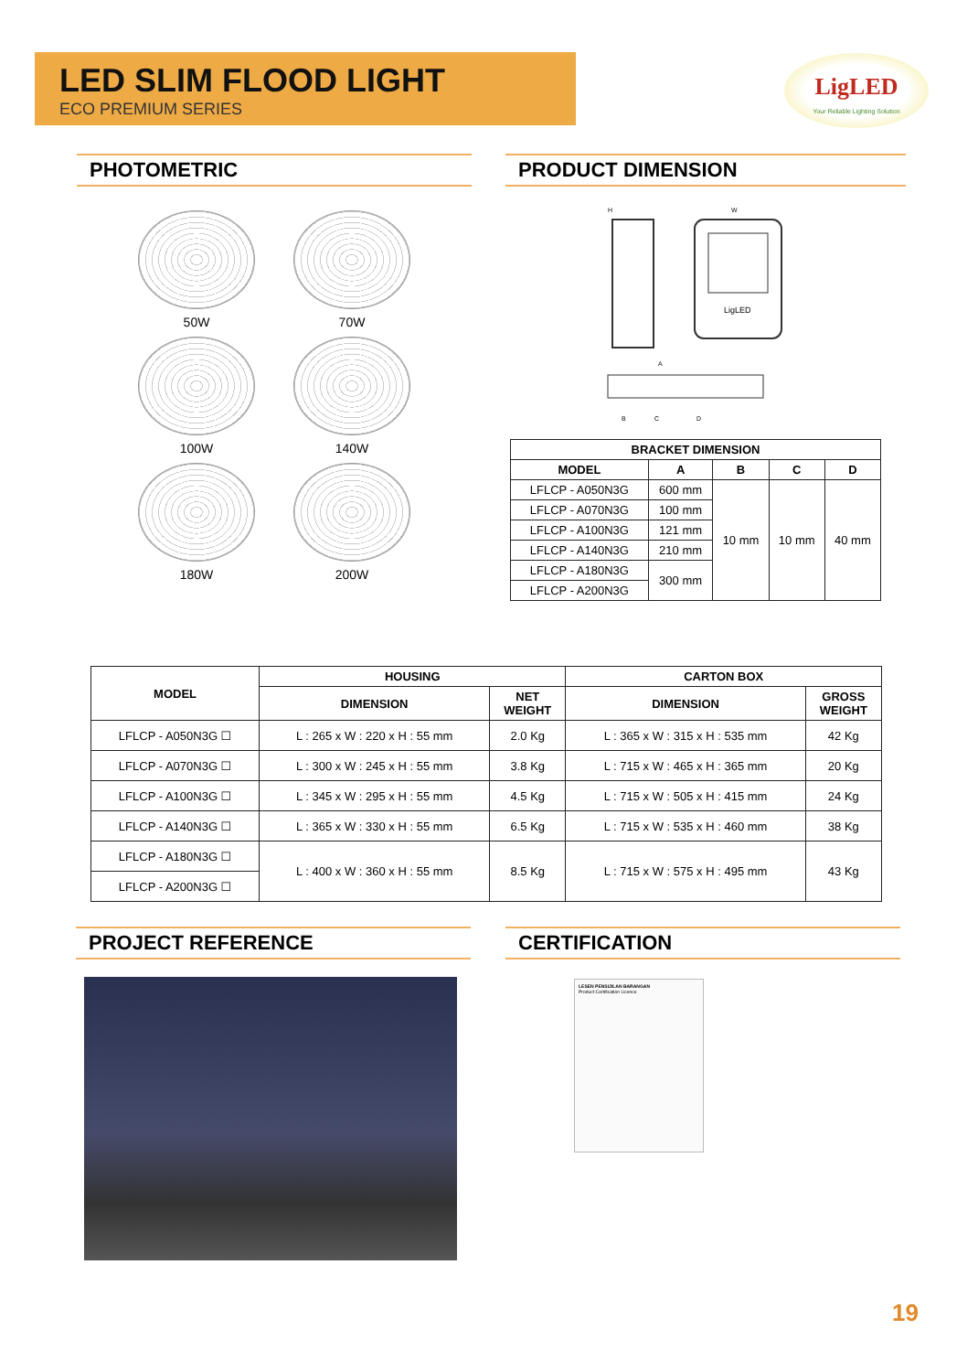LED SLIM FLOOD LIGHT
ECO PREMIUM SERIES
LigLED
Your Reliable Lighting Solution
PHOTOMETRIC PRODUCT DIMENSION
50W
70W
100W
140W
180W
200W
LigLED
W
H
A
B
C
D
| BRACKET DIMENSION | | | | |
| --- | --- | --- | --- | --- |
| MODEL | A | B | C | D |
| LFLCP - A050N3G | 600 mm | 10 mm | 10 mm | 40 mm |
| LFLCP - A070N3G | 100 mm | | | |
| LFLCP - A100N3G | 121 mm | | | |
| LFLCP - A140N3G | 210 mm | | | |
| LFLCP - A180N3G | 300 mm | | | |
| LFLCP - A200N3G | | | | |
| MODEL | HOUSING | | CARTON BOX | |
| --- | --- | --- | --- | --- |
| | DIMENSION | NET WEIGHT | DIMENSION | GROSS WEIGHT |
| LFLCP - A050N3G ☐ | L : 265 x W : 220 x H : 55 mm | 2.0 Kg | L : 365 x W : 315 x H : 535 mm | 42 Kg |
| LFLCP - A070N3G ☐ | L : 300 x W : 245 x H : 55 mm | 3.8 Kg | L : 715 x W : 465 x H : 365 mm | 20 Kg |
| LFLCP - A100N3G ☐ | L : 345 x W : 295 x H : 55 mm | 4.5 Kg | L : 715 x W : 505 x H : 415 mm | 24 Kg |
| LFLCP - A140N3G ☐ | L : 365 x W : 330 x H : 55 mm | 6.5 Kg | L : 715 x W : 535 x H : 460 mm | 38 Kg |
| LFLCP - A180N3G ☐ | L : 400 x W : 360 x H : 55 mm | 8.5 Kg | L : 715 x W : 575 x H : 495 mm | 43 Kg |
| LFLCP - A200N3G ☐ | | | | |
PROJECT REFERENCE CERTIFICATION
LESEN PENSIJILAN BARANGAN
Product Certification Licence
19